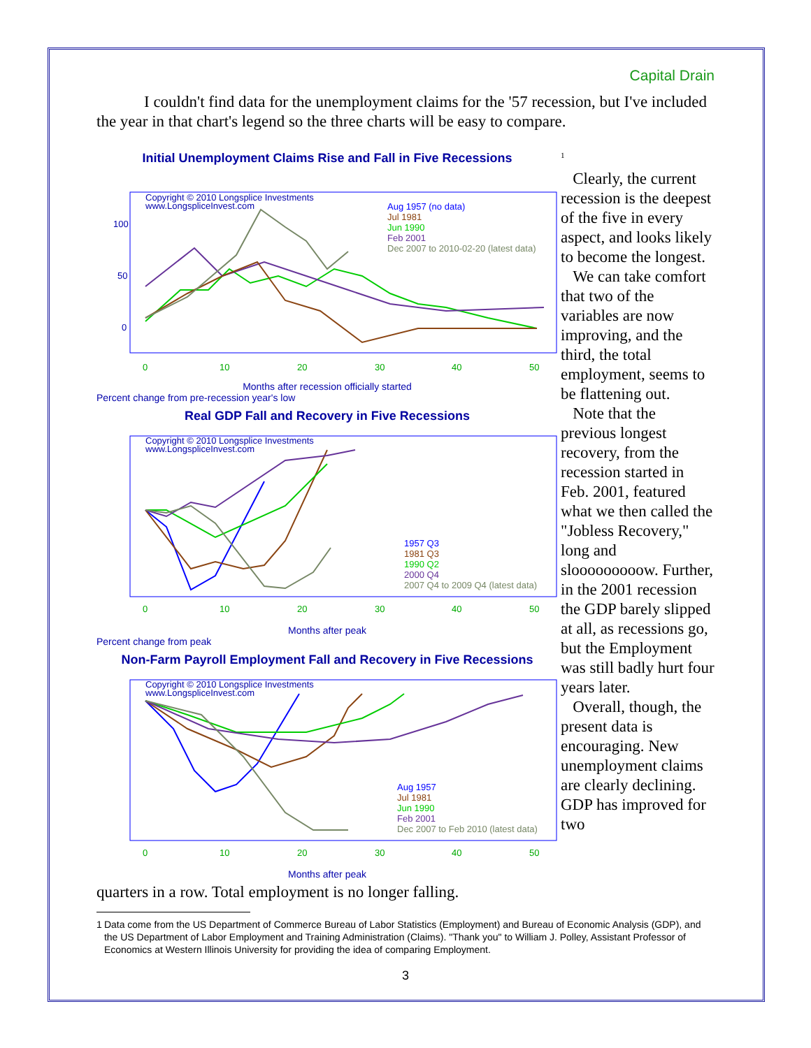Capital Drain
I couldn't find data for the unemployment claims for the '57 recession, but I've included the year in that chart's legend so the three charts will be easy to compare.
Initial Unemployment Claims Rise and Fall in Five Recessions
Copyright © 2010 Longsplice Investments
www.LongspliceInvest.com
Aug 1957 (no data)
Jul 1981
Jun 1990
Feb 2001
Dec 2007 to 2010-02-20 (latest data)
100
50
0
0
10
20
30
40
50
Months after recession officially started
Percent change from pre-recession year's low
Real GDP Fall and Recovery in Five Recessions
Copyright © 2010 Longsplice Investments
www.LongspliceInvest.com
1957 Q3
1981 Q3
1990 Q2
2000 Q4
2007 Q4 to 2009 Q4 (latest data)
0
10
20
30
40
50
Months after peak
Percent change from peak
Non-Farm Payroll Employment Fall and Recovery in Five Recessions
Copyright © 2010 Longsplice Investments
www.LongspliceInvest.com
Aug 1957
Jul 1981
Jun 1990
Feb 2001
Dec 2007 to Feb 2010 (latest data)
0
10
20
30
40
50
Months after peak
<sup>1</sup>
Clearly, the current recession is the deepest of the five in every aspect, and looks likely to become the longest.
We can take comfort that two of the variables are now improving, and the third, the total employment, seems to be flattening out.
Note that the previous longest recovery, from the recession started in Feb. 2001, featured what we then called the "Jobless Recovery," long and slooooooooow. Further, in the 2001 recession the GDP barely slipped at all, as recessions go, but the Employment was still badly hurt four years later.
Overall, though, the present data is encouraging. New unemployment claims are clearly declining. GDP has improved for two
quarters in a row. Total employment is no longer falling.
1 Data come from the US Department of Commerce Bureau of Labor Statistics (Employment) and Bureau of Economic Analysis (GDP), and the US Department of Labor Employment and Training Administration (Claims). "Thank you" to William J. Polley, Assistant Professor of Economics at Western Illinois University for providing the idea of comparing Employment.
3